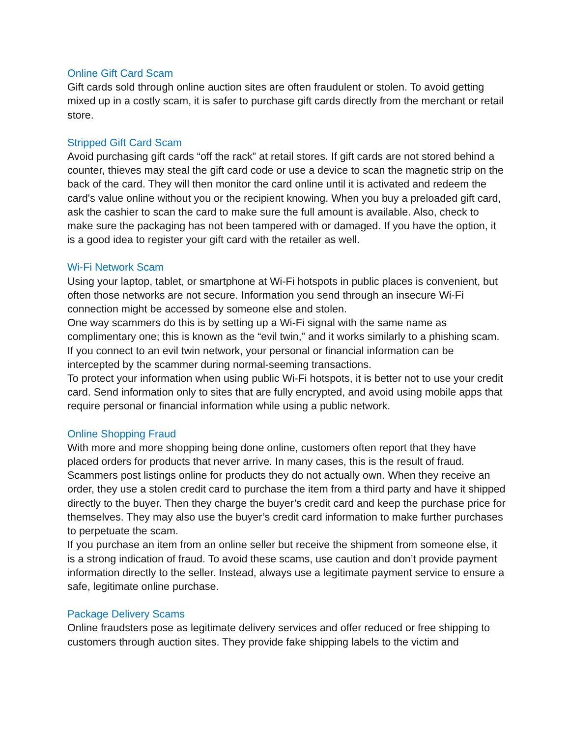Online Gift Card Scam
Gift cards sold through online auction sites are often fraudulent or stolen. To avoid getting mixed up in a costly scam, it is safer to purchase gift cards directly from the merchant or retail store.
Stripped Gift Card Scam
Avoid purchasing gift cards “off the rack” at retail stores. If gift cards are not stored behind a counter, thieves may steal the gift card code or use a device to scan the magnetic strip on the back of the card. They will then monitor the card online until it is activated and redeem the card's value online without you or the recipient knowing. When you buy a preloaded gift card, ask the cashier to scan the card to make sure the full amount is available. Also, check to make sure the packaging has not been tampered with or damaged. If you have the option, it is a good idea to register your gift card with the retailer as well.
Wi-Fi Network Scam
Using your laptop, tablet, or smartphone at Wi-Fi hotspots in public places is convenient, but often those networks are not secure. Information you send through an insecure Wi-Fi connection might be accessed by someone else and stolen.
One way scammers do this is by setting up a Wi-Fi signal with the same name as complimentary one; this is known as the “evil twin,” and it works similarly to a phishing scam. If you connect to an evil twin network, your personal or financial information can be intercepted by the scammer during normal-seeming transactions.
To protect your information when using public Wi-Fi hotspots, it is better not to use your credit card. Send information only to sites that are fully encrypted, and avoid using mobile apps that require personal or financial information while using a public network.
Online Shopping Fraud
With more and more shopping being done online, customers often report that they have placed orders for products that never arrive. In many cases, this is the result of fraud. Scammers post listings online for products they do not actually own. When they receive an order, they use a stolen credit card to purchase the item from a third party and have it shipped directly to the buyer. Then they charge the buyer’s credit card and keep the purchase price for themselves. They may also use the buyer’s credit card information to make further purchases to perpetuate the scam.
If you purchase an item from an online seller but receive the shipment from someone else, it is a strong indication of fraud. To avoid these scams, use caution and don’t provide payment information directly to the seller. Instead, always use a legitimate payment service to ensure a safe, legitimate online purchase.
Package Delivery Scams
Online fraudsters pose as legitimate delivery services and offer reduced or free shipping to customers through auction sites. They provide fake shipping labels to the victim and